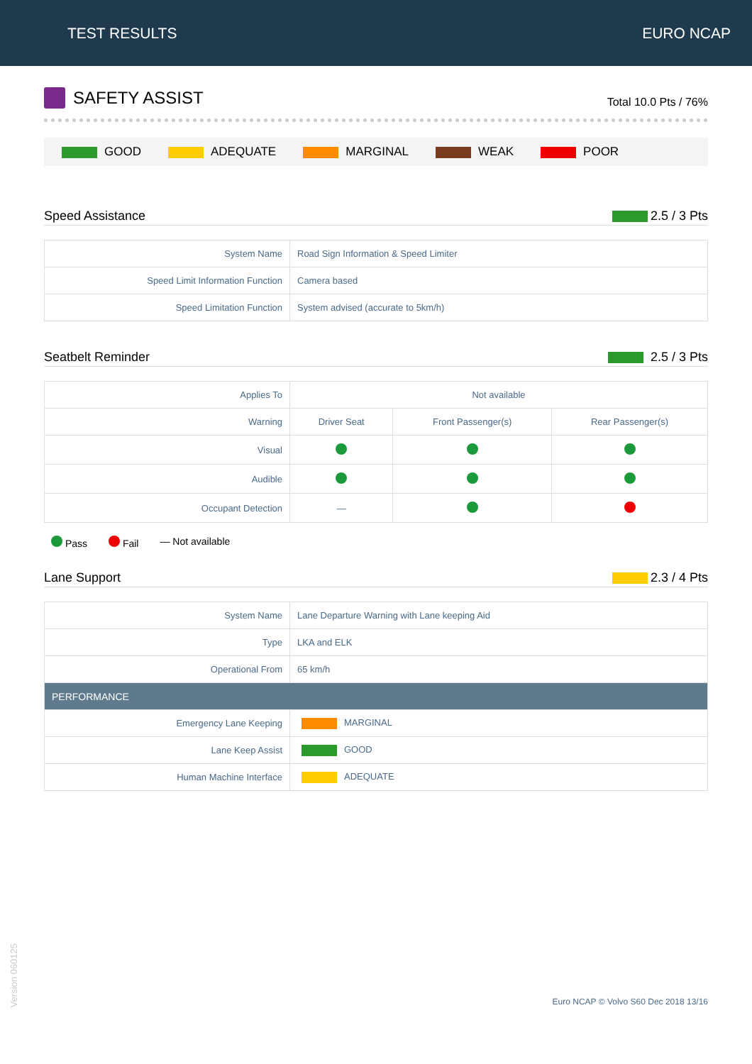TEST RESULTS EURO NCAP
SAFETY ASSIST
Total 10.0 Pts / 76%
GOOD ADEQUATE MARGINAL WEAK POOR
Speed Assistance 2.5 / 3 Pts
| System Name | Road Sign Information & Speed Limiter |
| Speed Limit Information Function | Camera based |
| Speed Limitation Function | System advised (accurate to 5km/h) |
Seatbelt Reminder 2.5 / 3 Pts
| Applies To | Not available | | |
| Warning | Driver Seat | Front Passenger(s) | Rear Passenger(s) |
| Visual | | | |
| Audible | | | |
| Occupant Detection | — | | |
Pass Fail — Not available
Lane Support 2.3 / 4 Pts
| System Name | Lane Departure Warning with Lane keeping Aid |
| Type | LKA and ELK |
| Operational From | 65 km/h |
| PERFORMANCE | |
| Emergency Lane Keeping | MARGINAL |
| Lane Keep Assist | GOOD |
| Human Machine Interface | ADEQUATE |
Version 060125
Euro NCAP © Volvo S60 Dec 2018 13/16